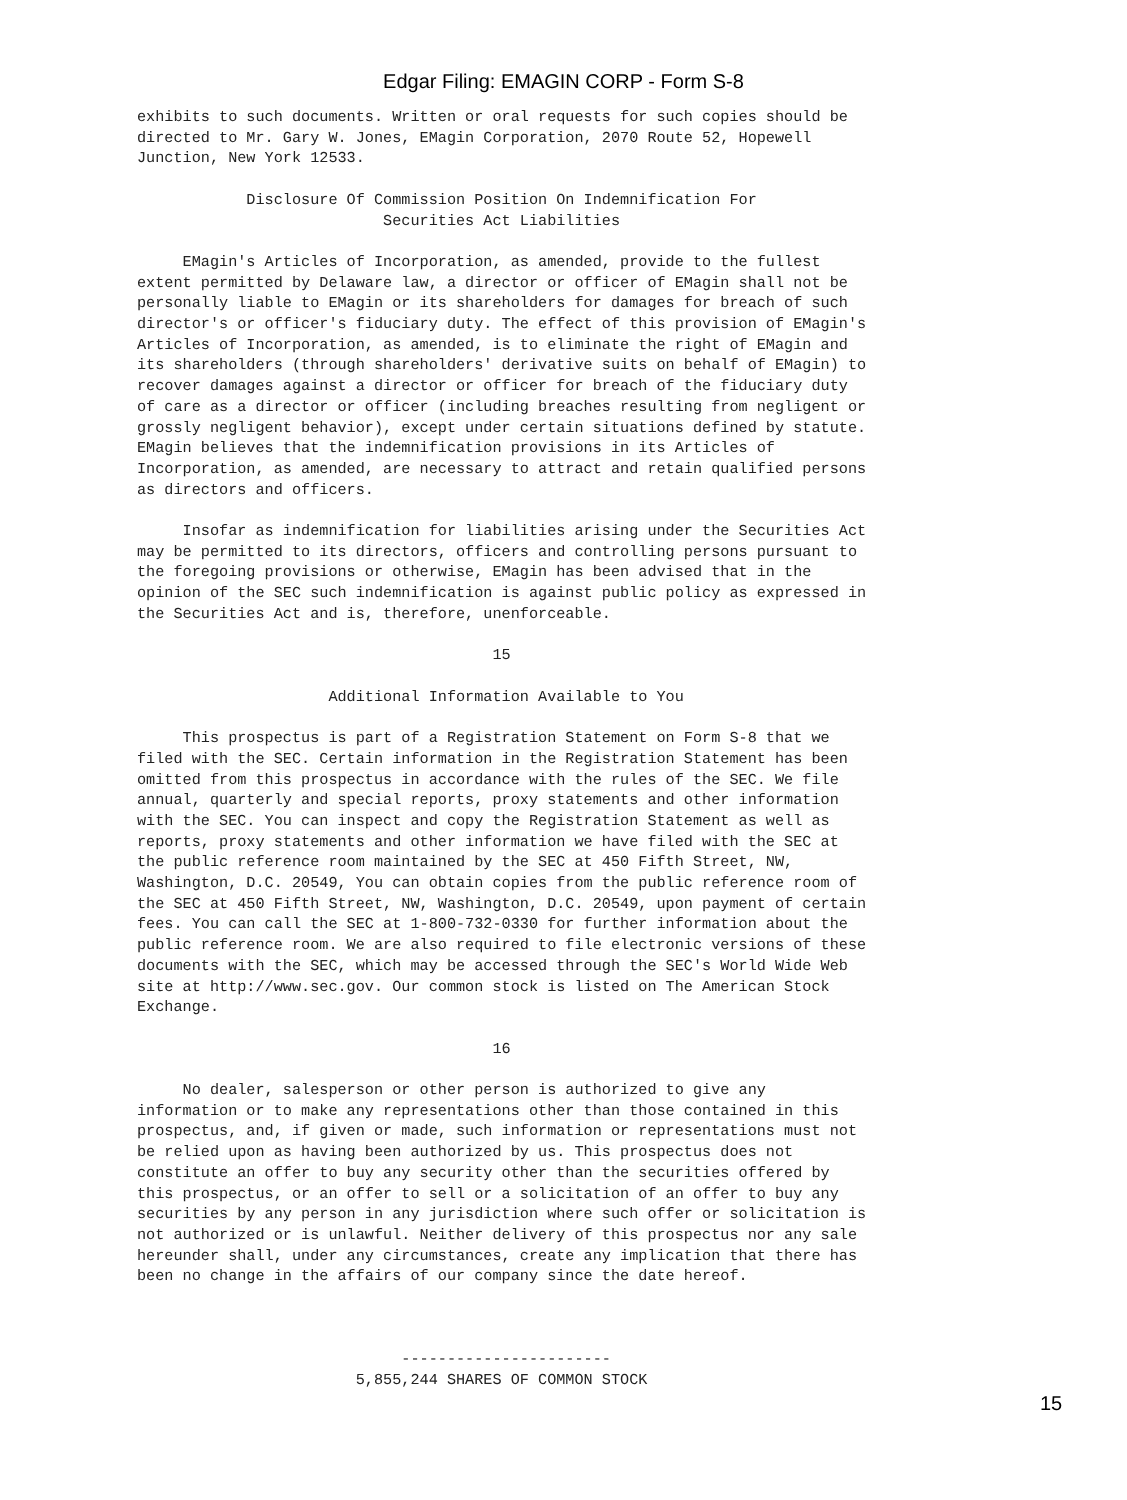Edgar Filing: EMAGIN CORP - Form S-8
exhibits to such documents. Written or oral requests for such copies should be
directed to Mr. Gary W. Jones, EMagin Corporation, 2070 Route 52, Hopewell
Junction, New York 12533.

            Disclosure Of Commission Position On Indemnification For
                           Securities Act Liabilities

     EMagin's Articles of Incorporation, as amended, provide to the fullest
extent permitted by Delaware law, a director or officer of EMagin shall not be
personally liable to EMagin or its shareholders for damages for breach of such
director's or officer's fiduciary duty. The effect of this provision of EMagin's
Articles of Incorporation, as amended, is to eliminate the right of EMagin and
its shareholders (through shareholders' derivative suits on behalf of EMagin) to
recover damages against a director or officer for breach of the fiduciary duty
of care as a director or officer (including breaches resulting from negligent or
grossly negligent behavior), except under certain situations defined by statute.
EMagin believes that the indemnification provisions in its Articles of
Incorporation, as amended, are necessary to attract and retain qualified persons
as directors and officers.

     Insofar as indemnification for liabilities arising under the Securities Act
may be permitted to its directors, officers and controlling persons pursuant to
the foregoing provisions or otherwise, EMagin has been advised that in the
opinion of the SEC such indemnification is against public policy as expressed in
the Securities Act and is, therefore, unenforceable.

                                       15

                     Additional Information Available to You

     This prospectus is part of a Registration Statement on Form S-8 that we
filed with the SEC. Certain information in the Registration Statement has been
omitted from this prospectus in accordance with the rules of the SEC. We file
annual, quarterly and special reports, proxy statements and other information
with the SEC. You can inspect and copy the Registration Statement as well as
reports, proxy statements and other information we have filed with the SEC at
the public reference room maintained by the SEC at 450 Fifth Street, NW,
Washington, D.C. 20549, You can obtain copies from the public reference room of
the SEC at 450 Fifth Street, NW, Washington, D.C. 20549, upon payment of certain
fees. You can call the SEC at 1-800-732-0330 for further information about the
public reference room. We are also required to file electronic versions of these
documents with the SEC, which may be accessed through the SEC's World Wide Web
site at http://www.sec.gov. Our common stock is listed on The American Stock
Exchange.

                                       16

     No dealer, salesperson or other person is authorized to give any
information or to make any representations other than those contained in this
prospectus, and, if given or made, such information or representations must not
be relied upon as having been authorized by us. This prospectus does not
constitute an offer to buy any security other than the securities offered by
this prospectus, or an offer to sell or a solicitation of an offer to buy any
securities by any person in any jurisdiction where such offer or solicitation is
not authorized or is unlawful. Neither delivery of this prospectus nor any sale
hereunder shall, under any circumstances, create any implication that there has
been no change in the affairs of our company since the date hereof.



                             -----------------------
                        5,855,244 SHARES OF COMMON STOCK
15